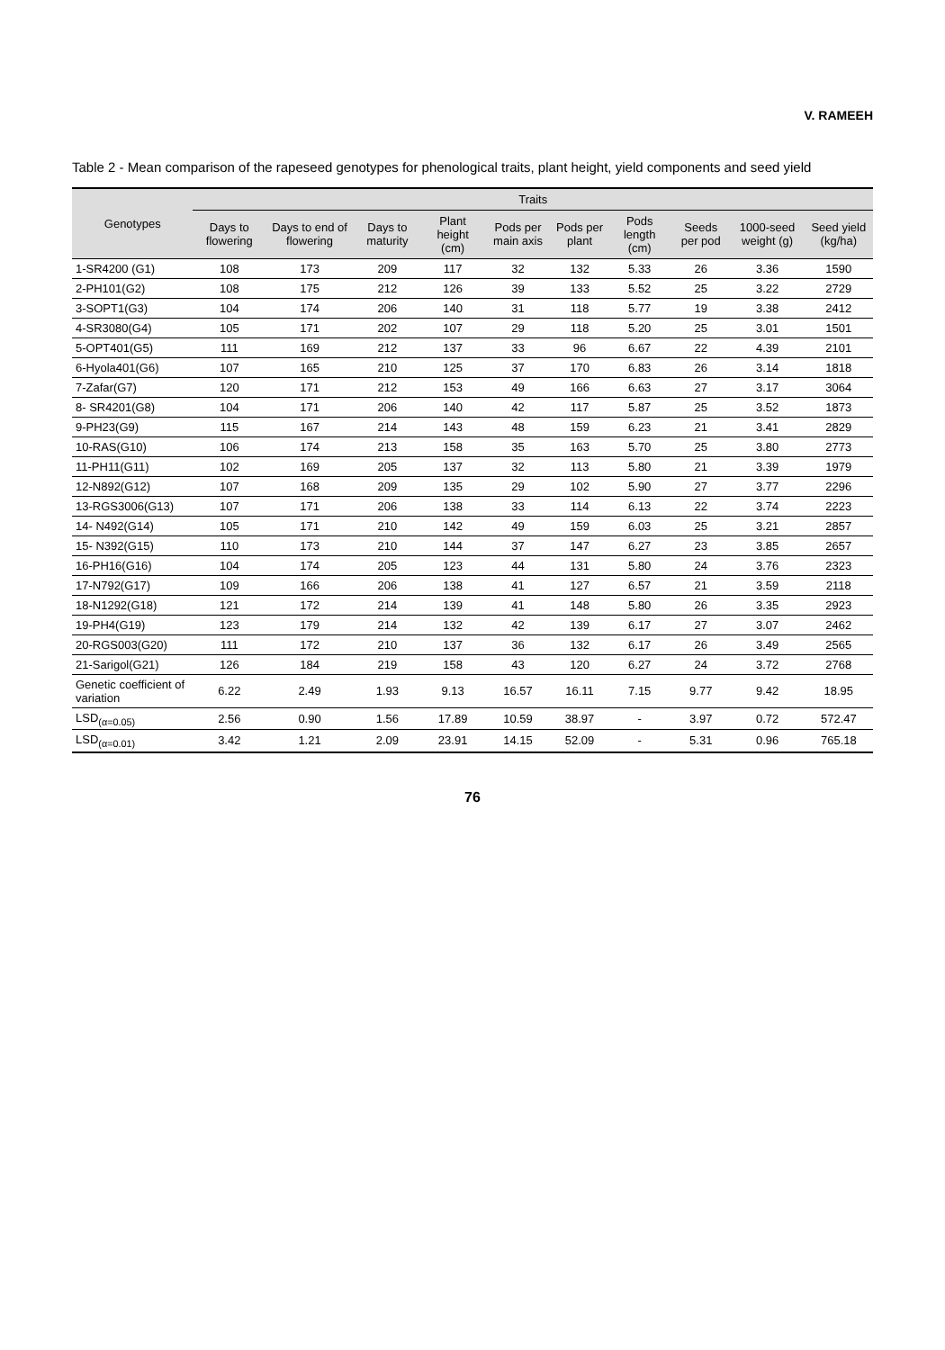V. RAMEEH
Table 2 - Mean comparison of the rapeseed genotypes for phenological traits, plant height, yield components and seed yield
| Genotypes | Traits | | | | | | | | | |
| --- | --- | --- | --- | --- | --- | --- | --- | --- | --- | --- |
| | Days to flowering | Days to end of flowering | Days to maturity | Plant height (cm) | Pods per main axis | Pods per plant | Pods length (cm) | Seeds per pod | 1000-seed weight (g) | Seed yield (kg/ha) |
| 1-SR4200 (G1) | 108 | 173 | 209 | 117 | 32 | 132 | 5.33 | 26 | 3.36 | 1590 |
| 2-PH101(G2) | 108 | 175 | 212 | 126 | 39 | 133 | 5.52 | 25 | 3.22 | 2729 |
| 3-SOPT1(G3) | 104 | 174 | 206 | 140 | 31 | 118 | 5.77 | 19 | 3.38 | 2412 |
| 4-SR3080(G4) | 105 | 171 | 202 | 107 | 29 | 118 | 5.20 | 25 | 3.01 | 1501 |
| 5-OPT401(G5) | 111 | 169 | 212 | 137 | 33 | 96 | 6.67 | 22 | 4.39 | 2101 |
| 6-Hyola401(G6) | 107 | 165 | 210 | 125 | 37 | 170 | 6.83 | 26 | 3.14 | 1818 |
| 7-Zafar(G7) | 120 | 171 | 212 | 153 | 49 | 166 | 6.63 | 27 | 3.17 | 3064 |
| 8- SR4201(G8) | 104 | 171 | 206 | 140 | 42 | 117 | 5.87 | 25 | 3.52 | 1873 |
| 9-PH23(G9) | 115 | 167 | 214 | 143 | 48 | 159 | 6.23 | 21 | 3.41 | 2829 |
| 10-RAS(G10) | 106 | 174 | 213 | 158 | 35 | 163 | 5.70 | 25 | 3.80 | 2773 |
| 11-PH11(G11) | 102 | 169 | 205 | 137 | 32 | 113 | 5.80 | 21 | 3.39 | 1979 |
| 12-N892(G12) | 107 | 168 | 209 | 135 | 29 | 102 | 5.90 | 27 | 3.77 | 2296 |
| 13-RGS3006(G13) | 107 | 171 | 206 | 138 | 33 | 114 | 6.13 | 22 | 3.74 | 2223 |
| 14- N492(G14) | 105 | 171 | 210 | 142 | 49 | 159 | 6.03 | 25 | 3.21 | 2857 |
| 15- N392(G15) | 110 | 173 | 210 | 144 | 37 | 147 | 6.27 | 23 | 3.85 | 2657 |
| 16-PH16(G16) | 104 | 174 | 205 | 123 | 44 | 131 | 5.80 | 24 | 3.76 | 2323 |
| 17-N792(G17) | 109 | 166 | 206 | 138 | 41 | 127 | 6.57 | 21 | 3.59 | 2118 |
| 18-N1292(G18) | 121 | 172 | 214 | 139 | 41 | 148 | 5.80 | 26 | 3.35 | 2923 |
| 19-PH4(G19) | 123 | 179 | 214 | 132 | 42 | 139 | 6.17 | 27 | 3.07 | 2462 |
| 20-RGS003(G20) | 111 | 172 | 210 | 137 | 36 | 132 | 6.17 | 26 | 3.49 | 2565 |
| 21-Sarigol(G21) | 126 | 184 | 219 | 158 | 43 | 120 | 6.27 | 24 | 3.72 | 2768 |
| Genetic coefficient of variation | 6.22 | 2.49 | 1.93 | 9.13 | 16.57 | 16.11 | 7.15 | 9.77 | 9.42 | 18.95 |
| LSD<sub>(α=0.05)</sub> | 2.56 | 0.90 | 1.56 | 17.89 | 10.59 | 38.97 | - | 3.97 | 0.72 | 572.47 |
| LSD<sub>(α=0.01)</sub> | 3.42 | 1.21 | 2.09 | 23.91 | 14.15 | 52.09 | - | 5.31 | 0.96 | 765.18 |
76